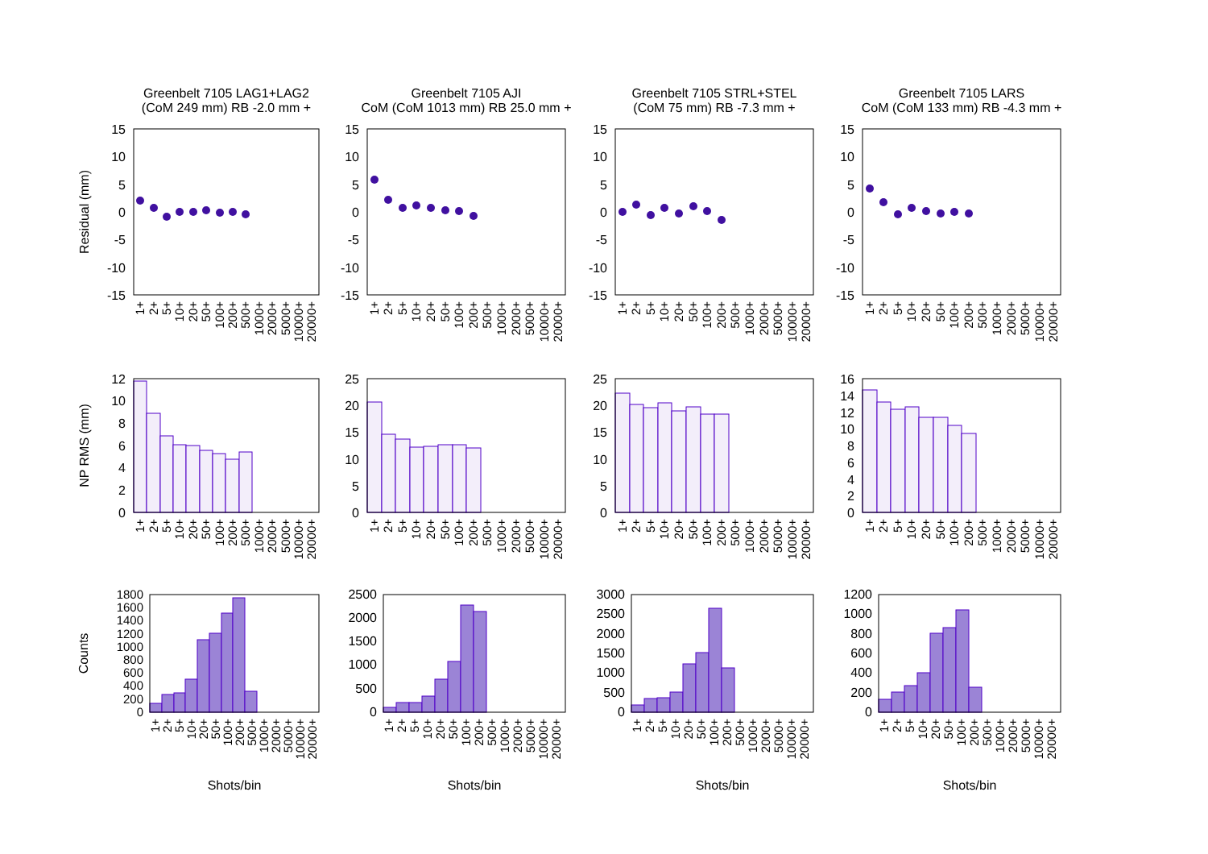Greenbelt 7105 LAG1+LAG2
(CoM 249 mm) RB -2.0 mm +
15
10
5
0
-5
-10
-15
Residual (mm)
1+
2+
5+
10+
20+
50+
100+
200+
500+
1000+
2000+
5000+
10000+
20000+
12
10
8
6
4
2
0
NP RMS (mm)
1+
2+
5+
10+
20+
50+
100+
200+
500+
1000+
2000+
5000+
10000+
20000+
1800
1600
1400
1200
1000
800
600
400
200
0
Counts
1+
2+
5+
10+
20+
50+
100+
200+
500+
1000+
2000+
5000+
10000+
20000+
Shots/bin
Greenbelt 7105 AJI
CoM (CoM 1013 mm) RB 25.0 mm +
15
10
5
0
-5
-10
-15
1+
2+
5+
10+
20+
50+
100+
200+
500+
1000+
2000+
5000+
10000+
20000+
25
20
15
10
5
0
1+
2+
5+
10+
20+
50+
100+
200+
500+
1000+
2000+
5000+
10000+
20000+
2500
2000
1500
1000
500
0
1+
2+
5+
10+
20+
50+
100+
200+
500+
1000+
2000+
5000+
10000+
20000+
Shots/bin
Greenbelt 7105 STRL+STEL
(CoM 75 mm) RB -7.3 mm +
15
10
5
0
-5
-10
-15
1+
2+
5+
10+
20+
50+
100+
200+
500+
1000+
2000+
5000+
10000+
20000+
25
20
15
10
5
0
1+
2+
5+
10+
20+
50+
100+
200+
500+
1000+
2000+
5000+
10000+
20000+
3000
2500
2000
1500
1000
500
0
1+
2+
5+
10+
20+
50+
100+
200+
500+
1000+
2000+
5000+
10000+
20000+
Shots/bin
Greenbelt 7105 LARS
CoM (CoM 133 mm) RB -4.3 mm +
15
10
5
0
-5
-10
-15
1+
2+
5+
10+
20+
50+
100+
200+
500+
1000+
2000+
5000+
10000+
20000+
16
14
12
10
8
6
4
2
0
1+
2+
5+
10+
20+
50+
100+
200+
500+
1000+
2000+
5000+
10000+
20000+
1200
1000
800
600
400
200
0
1+
2+
5+
10+
20+
50+
100+
200+
500+
1000+
2000+
5000+
10000+
20000+
Shots/bin